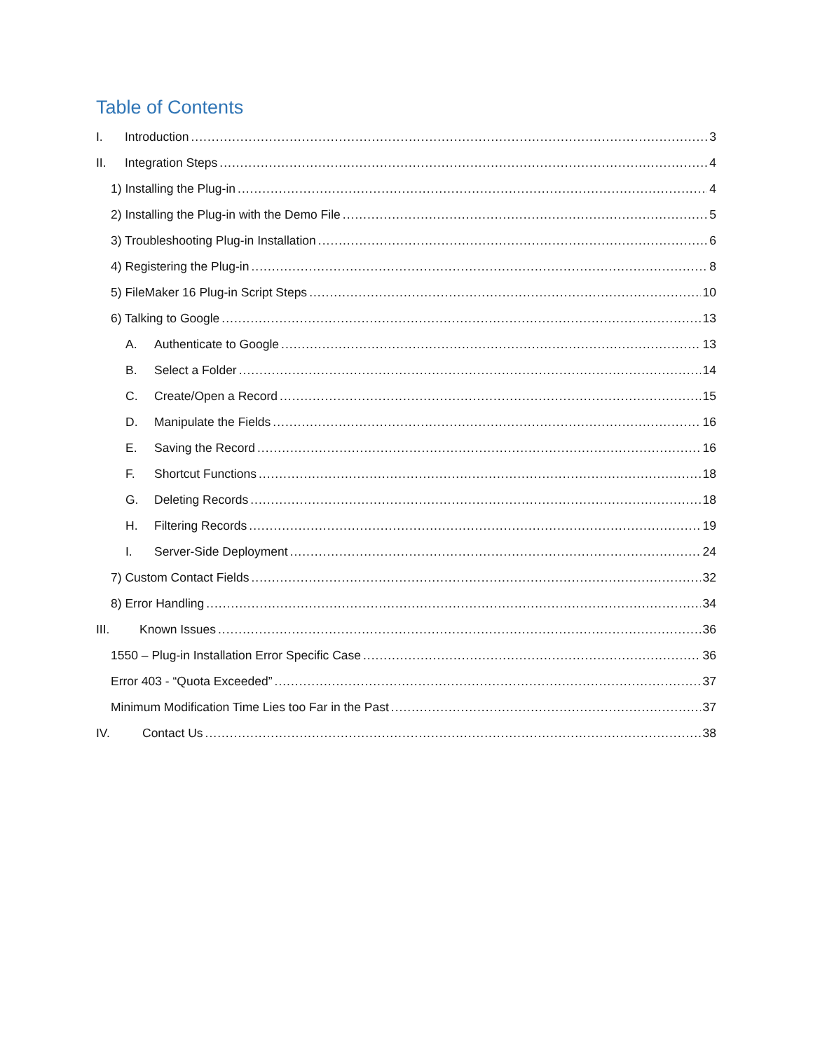Table of Contents
I. Introduction 3
II. Integration Steps 4
1) Installing the Plug-in 4
2) Installing the Plug-in with the Demo File 5
3) Troubleshooting Plug-in Installation 6
4) Registering the Plug-in 8
5) FileMaker 16 Plug-in Script Steps 10
6) Talking to Google 13
A. Authenticate to Google 13
B. Select a Folder 14
C. Create/Open a Record 15
D. Manipulate the Fields 16
E. Saving the Record 16
F. Shortcut Functions 18
G. Deleting Records 18
H. Filtering Records 19
I. Server-Side Deployment 24
7) Custom Contact Fields 32
8) Error Handling 34
III. Known Issues 36
1550 – Plug-in Installation Error Specific Case 36
Error 403 - “Quota Exceeded” 37
Minimum Modification Time Lies too Far in the Past 37
IV. Contact Us 38